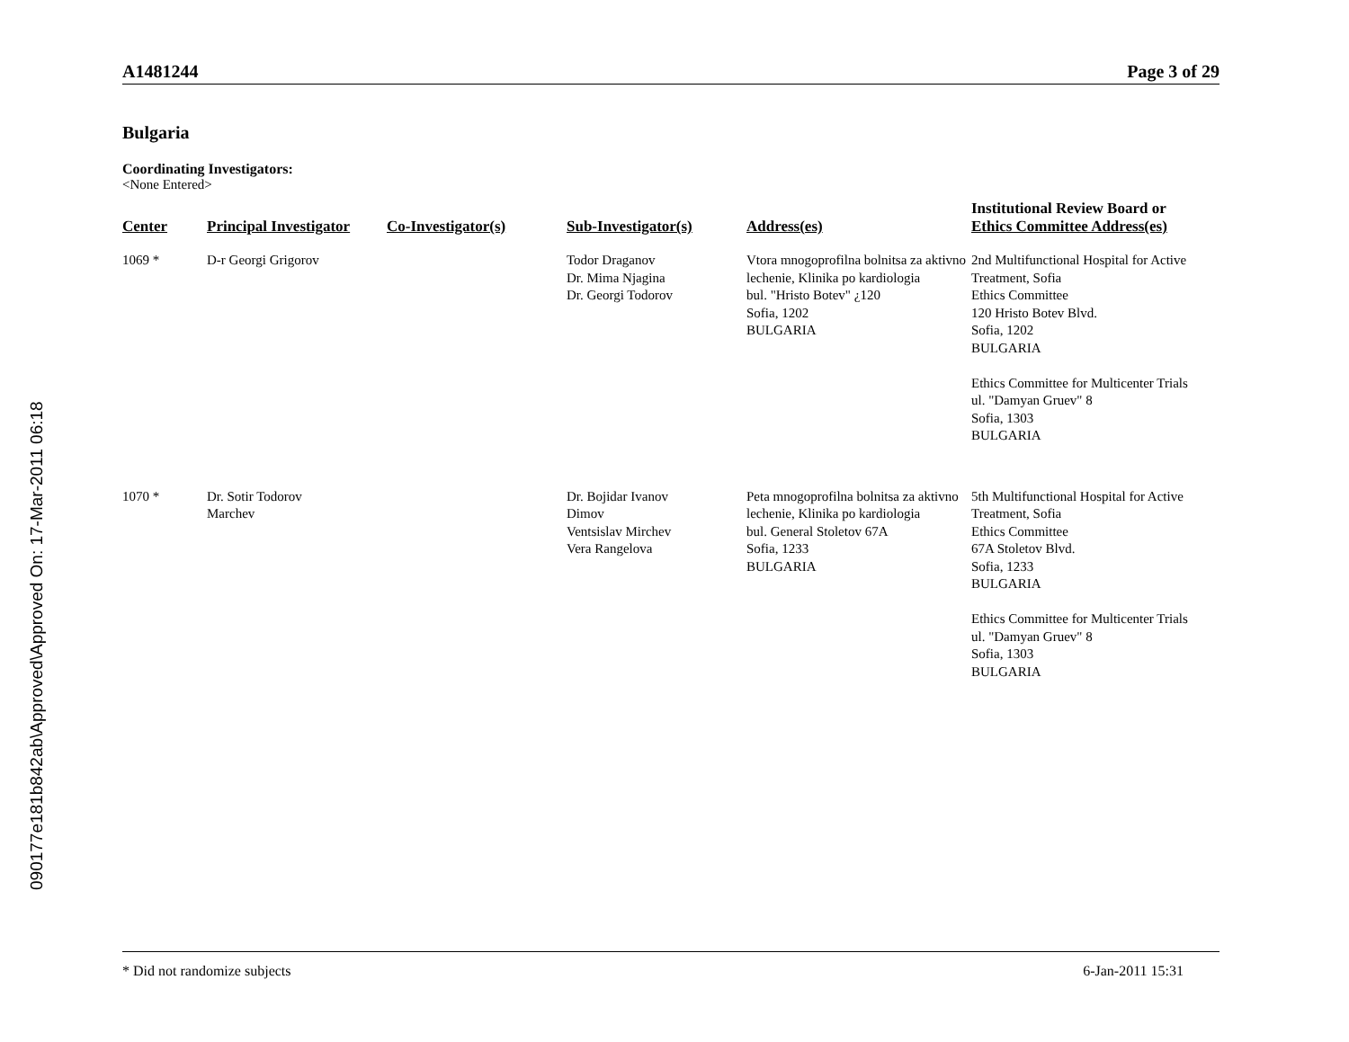090177e181b842ab\Approved\Approved On: 17-Mar-2011 06:18
A1481244 Page 3 of 29
Bulgaria
Coordinating Investigators:
<None Entered>
| Center | Principal Investigator | Co-Investigator(s) | Sub-Investigator(s) | Address(es) | Institutional Review Board or Ethics Committee Address(es) |
| --- | --- | --- | --- | --- | --- |
| 1069 * | D-r Georgi Grigorov | | Todor Draganov Dr. Mima Njagina Dr. Georgi Todorov | Vtora mnogoprofilna bolnitsa za aktivno lechenie, Klinika po kardiologia bul. "Hristo Botev" ¿120 Sofia, 1202 BULGARIA | 2nd Multifunctional Hospital for Active Treatment, Sofia Ethics Committee 120 Hristo Botev Blvd. Sofia, 1202 BULGARIA Ethics Committee for Multicenter Trials ul. "Damyan Gruev" 8 Sofia, 1303 BULGARIA |
| 1070 * | Dr. Sotir Todorov Marchev | | Dr. Bojidar Ivanov Dimov Ventsislav Mirchev Vera Rangelova | Peta mnogoprofilna bolnitsa za aktivno lechenie, Klinika po kardiologia bul. General Stoletov 67A Sofia, 1233 BULGARIA | 5th Multifunctional Hospital for Active Treatment, Sofia Ethics Committee 67A Stoletov Blvd. Sofia, 1233 BULGARIA Ethics Committee for Multicenter Trials ul. "Damyan Gruev" 8 Sofia, 1303 BULGARIA |
* Did not randomize subjects 6-Jan-2011 15:31